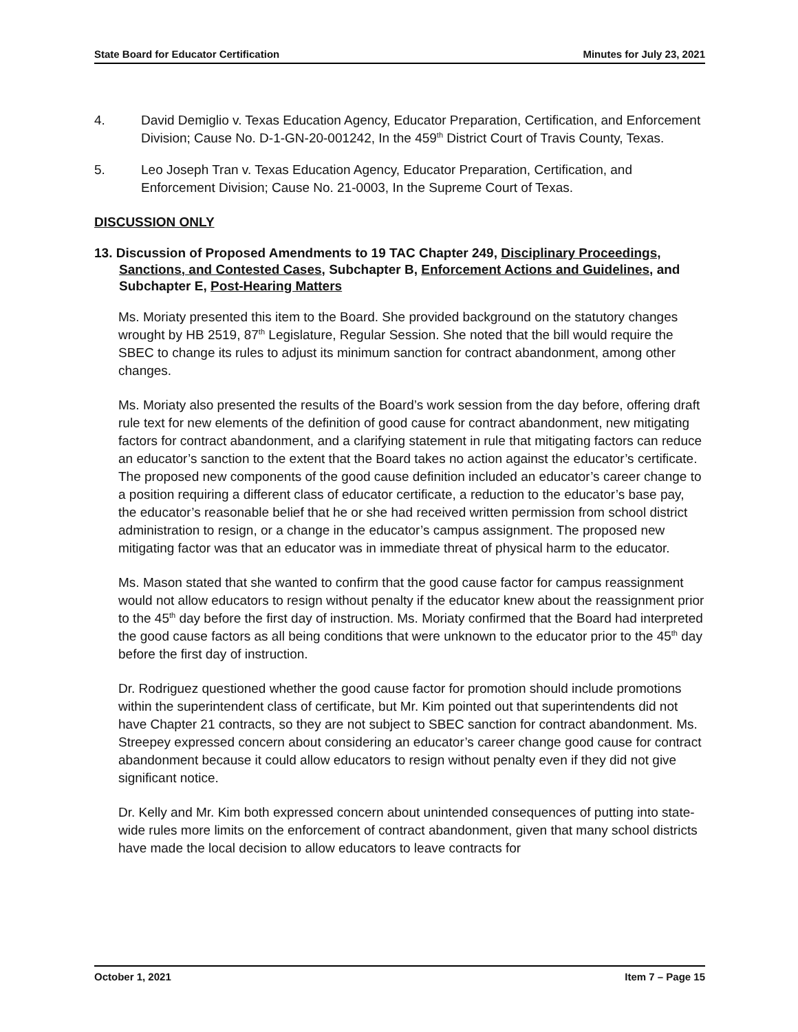State Board for Educator Certification Minutes for July 23, 2021
4. David Demiglio v. Texas Education Agency, Educator Preparation, Certification, and Enforcement Division; Cause No. D-1-GN-20-001242, In the 459<sup>th</sup> District Court of Travis County, Texas.
5. Leo Joseph Tran v. Texas Education Agency, Educator Preparation, Certification, and Enforcement Division; Cause No. 21-0003, In the Supreme Court of Texas.
DISCUSSION ONLY
13. Discussion of Proposed Amendments to 19 TAC Chapter 249, Disciplinary Proceedings, Sanctions, and Contested Cases, Subchapter B, Enforcement Actions and Guidelines, and Subchapter E, Post-Hearing Matters
Ms. Moriaty presented this item to the Board. She provided background on the statutory changes wrought by HB 2519, 87<sup>th</sup> Legislature, Regular Session. She noted that the bill would require the SBEC to change its rules to adjust its minimum sanction for contract abandonment, among other changes.
Ms. Moriaty also presented the results of the Board’s work session from the day before, offering draft rule text for new elements of the definition of good cause for contract abandonment, new mitigating factors for contract abandonment, and a clarifying statement in rule that mitigating factors can reduce an educator’s sanction to the extent that the Board takes no action against the educator’s certificate. The proposed new components of the good cause definition included an educator’s career change to a position requiring a different class of educator certificate, a reduction to the educator’s base pay, the educator’s reasonable belief that he or she had received written permission from school district administration to resign, or a change in the educator’s campus assignment. The proposed new mitigating factor was that an educator was in immediate threat of physical harm to the educator.
Ms. Mason stated that she wanted to confirm that the good cause factor for campus reassignment would not allow educators to resign without penalty if the educator knew about the reassignment prior to the 45<sup>th</sup> day before the first day of instruction. Ms. Moriaty confirmed that the Board had interpreted the good cause factors as all being conditions that were unknown to the educator prior to the 45<sup>th</sup> day before the first day of instruction.
Dr. Rodriguez questioned whether the good cause factor for promotion should include promotions within the superintendent class of certificate, but Mr. Kim pointed out that superintendents did not have Chapter 21 contracts, so they are not subject to SBEC sanction for contract abandonment. Ms. Streepey expressed concern about considering an educator’s career change good cause for contract abandonment because it could allow educators to resign without penalty even if they did not give significant notice.
Dr. Kelly and Mr. Kim both expressed concern about unintended consequences of putting into state-wide rules more limits on the enforcement of contract abandonment, given that many school districts have made the local decision to allow educators to leave contracts for
October 1, 2021 Item 7 – Page 15